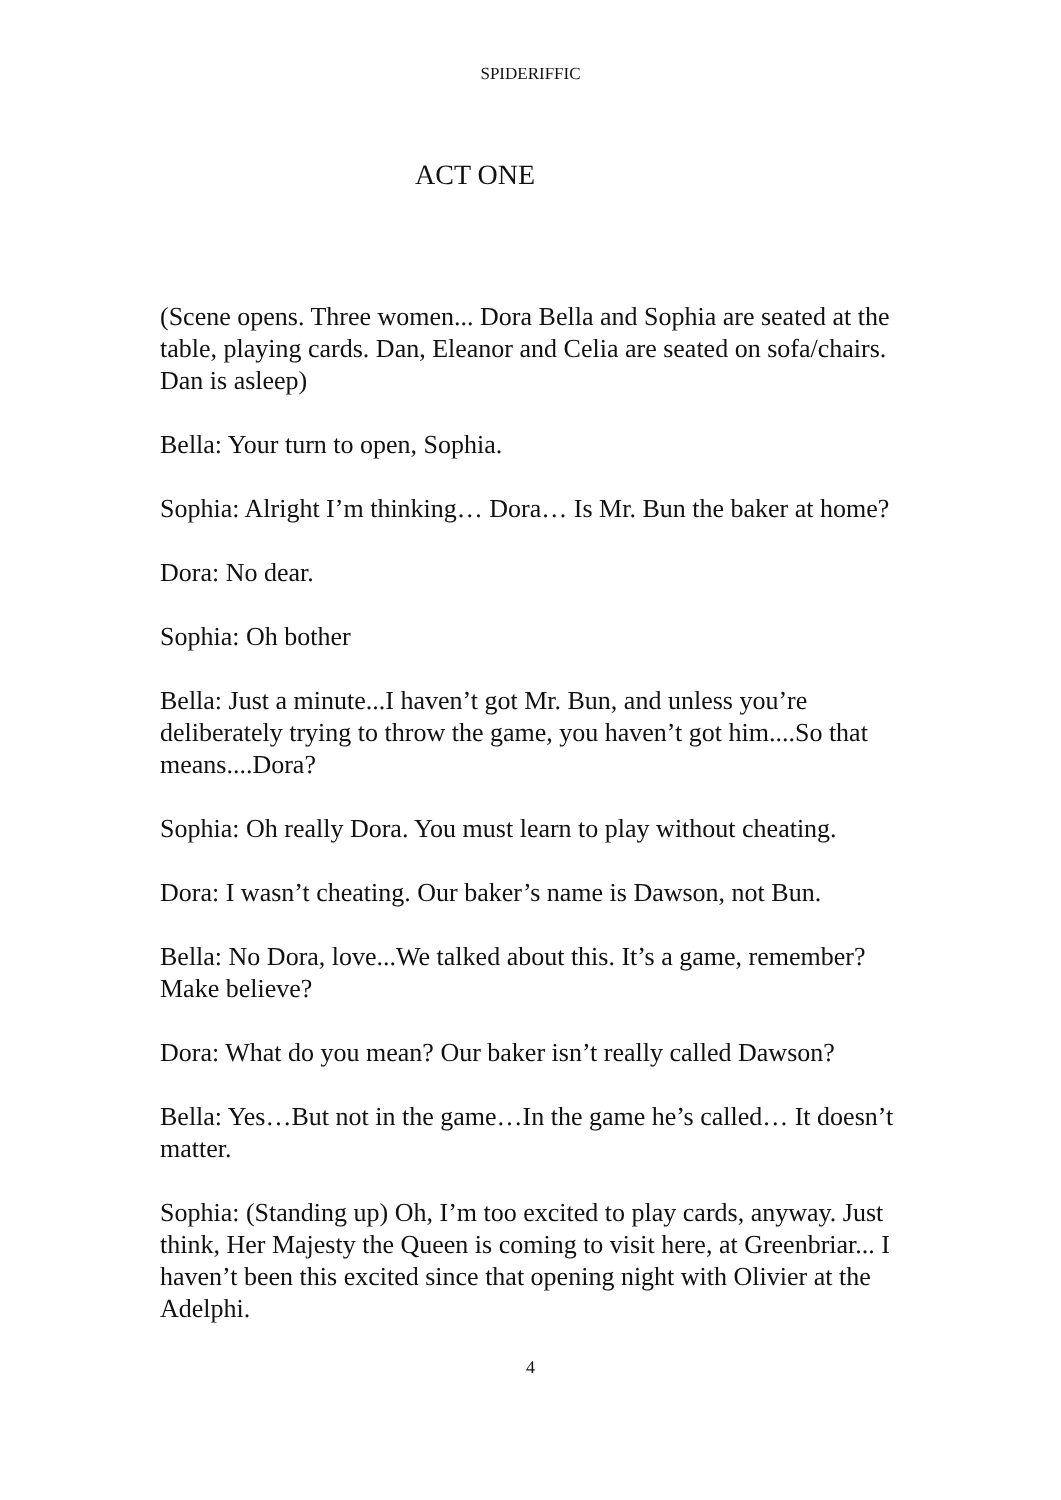SPIDERIFFIC
ACT ONE
(Scene opens. Three women... Dora Bella and Sophia are seated at the table, playing cards. Dan, Eleanor and Celia are seated on sofa/chairs. Dan is asleep)
Bella: Your turn to open, Sophia.
Sophia: Alright I’m thinking… Dora… Is Mr. Bun the baker at home?
Dora: No dear.
Sophia: Oh bother
Bella: Just a minute...I haven’t got Mr. Bun, and unless you’re deliberately trying to throw the game, you haven’t got him....So that means....Dora?
Sophia: Oh really Dora. You must learn to play without cheating.
Dora: I wasn’t cheating. Our baker’s name is Dawson, not Bun.
Bella: No Dora, love...We talked about this. It’s a game, remember? Make believe?
Dora: What do you mean? Our baker isn’t really called Dawson?
Bella: Yes…But not in the game…In the game he’s called… It doesn’t matter.
Sophia: (Standing up) Oh, I’m too excited to play cards, anyway. Just think, Her Majesty the Queen is coming to visit here, at Greenbriar... I haven’t been this excited since that opening night with Olivier at the Adelphi.
4